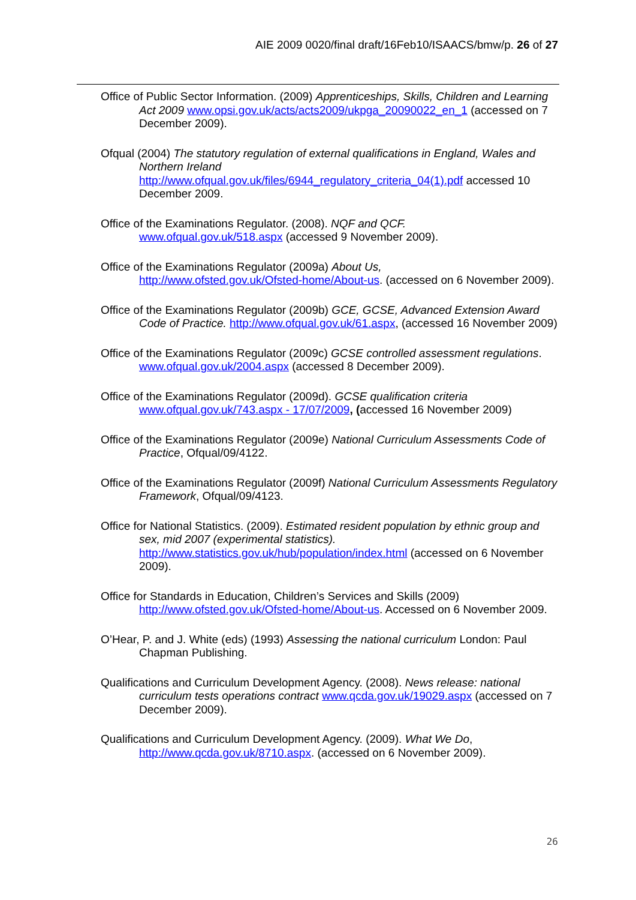AIE 2009 0020/final draft/16Feb10/ISAACS/bmw/p. 26 of 27
Office of Public Sector Information. (2009) Apprenticeships, Skills, Children and Learning Act 2009 www.opsi.gov.uk/acts/acts2009/ukpga_20090022_en_1 (accessed on 7 December 2009).
Ofqual (2004) The statutory regulation of external qualifications in England, Wales and Northern Ireland
http://www.ofqual.gov.uk/files/6944_regulatory_criteria_04(1).pdf accessed 10 December 2009.
Office of the Examinations Regulator. (2008). NQF and QCF.
www.ofqual.gov.uk/518.aspx (accessed 9 November 2009).
Office of the Examinations Regulator (2009a) About Us,
http://www.ofsted.gov.uk/Ofsted-home/About-us. (accessed on 6 November 2009).
Office of the Examinations Regulator (2009b) GCE, GCSE, Advanced Extension Award Code of Practice. http://www.ofqual.gov.uk/61.aspx, (accessed 16 November 2009)
Office of the Examinations Regulator (2009c) GCSE controlled assessment regulations.
www.ofqual.gov.uk/2004.aspx (accessed 8 December 2009).
Office of the Examinations Regulator (2009d). GCSE qualification criteria
www.ofqual.gov.uk/743.aspx - 17/07/2009, (accessed 16 November 2009)
Office of the Examinations Regulator (2009e) National Curriculum Assessments Code of Practice, Ofqual/09/4122.
Office of the Examinations Regulator (2009f) National Curriculum Assessments Regulatory Framework, Ofqual/09/4123.
Office for National Statistics. (2009). Estimated resident population by ethnic group and sex, mid 2007 (experimental statistics).
http://www.statistics.gov.uk/hub/population/index.html (accessed on 6 November 2009).
Office for Standards in Education, Children’s Services and Skills (2009)
http://www.ofsted.gov.uk/Ofsted-home/About-us. Accessed on 6 November 2009.
O’Hear, P. and J. White (eds) (1993) Assessing the national curriculum London: Paul Chapman Publishing.
Qualifications and Curriculum Development Agency. (2008). News release: national curriculum tests operations contract www.qcda.gov.uk/19029.aspx (accessed on 7 December 2009).
Qualifications and Curriculum Development Agency. (2009). What We Do,
http://www.qcda.gov.uk/8710.aspx. (accessed on 6 November 2009).
26